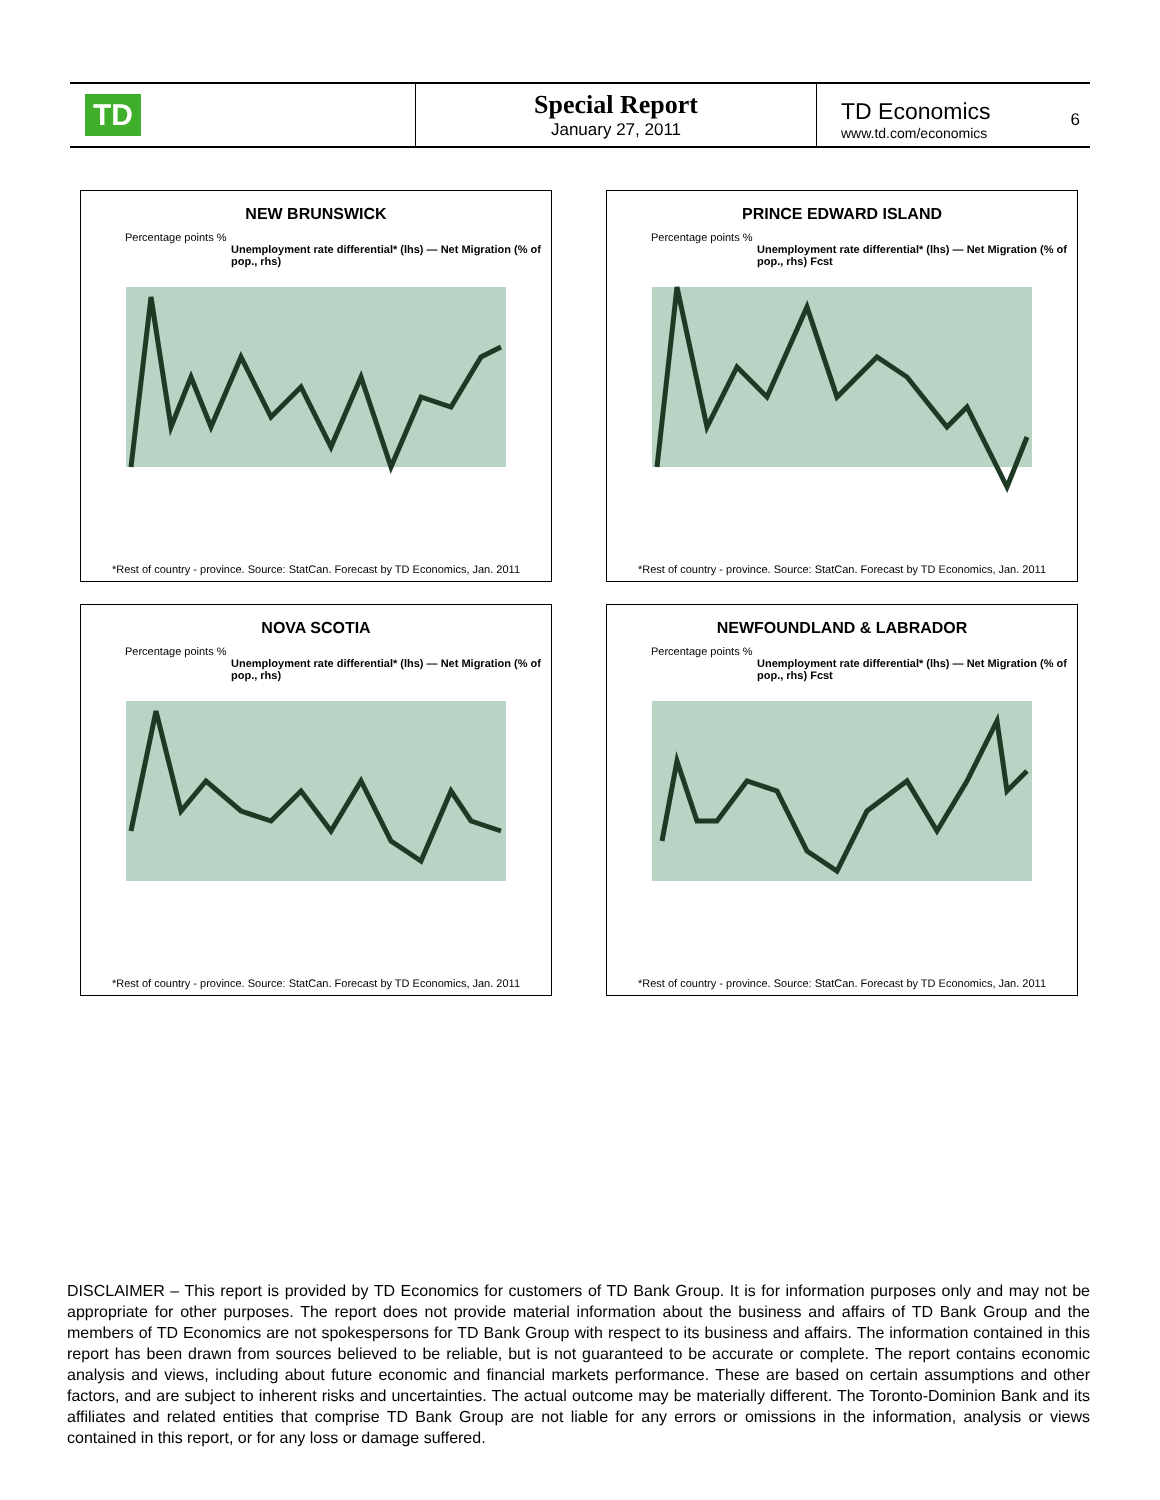TD
Special Report
January 27, 2011
TD Economics
www.td.com/economics
6
NEW BRUNSWICK
Percentage points %
Unemployment rate differential* (lhs) — Net Migration (% of pop., rhs)
*Rest of country - province. Source: StatCan. Forecast by TD Economics, Jan. 2011
PRINCE EDWARD ISLAND
Percentage points %
Unemployment rate differential* (lhs) — Net Migration (% of pop., rhs) Fcst
*Rest of country - province. Source: StatCan. Forecast by TD Economics, Jan. 2011
NOVA SCOTIA
Percentage points %
Unemployment rate differential* (lhs) — Net Migration (% of pop., rhs)
*Rest of country - province. Source: StatCan. Forecast by TD Economics, Jan. 2011
NEWFOUNDLAND & LABRADOR
Percentage points %
Unemployment rate differential* (lhs) — Net Migration (% of pop., rhs) Fcst
*Rest of country - province. Source: StatCan. Forecast by TD Economics, Jan. 2011
DISCLAIMER – This report is provided by TD Economics for customers of TD Bank Group. It is for information purposes only and may not be appropriate for other purposes. The report does not provide material information about the business and affairs of TD Bank Group and the members of TD Economics are not spokespersons for TD Bank Group with respect to its business and affairs. The information contained in this report has been drawn from sources believed to be reliable, but is not guaranteed to be accurate or complete. The report contains economic analysis and views, including about future economic and financial markets performance. These are based on certain assumptions and other factors, and are subject to inherent risks and uncertainties. The actual outcome may be materially different. The Toronto-Dominion Bank and its affiliates and related entities that comprise TD Bank Group are not liable for any errors or omissions in the information, analysis or views contained in this report, or for any loss or damage suffered.